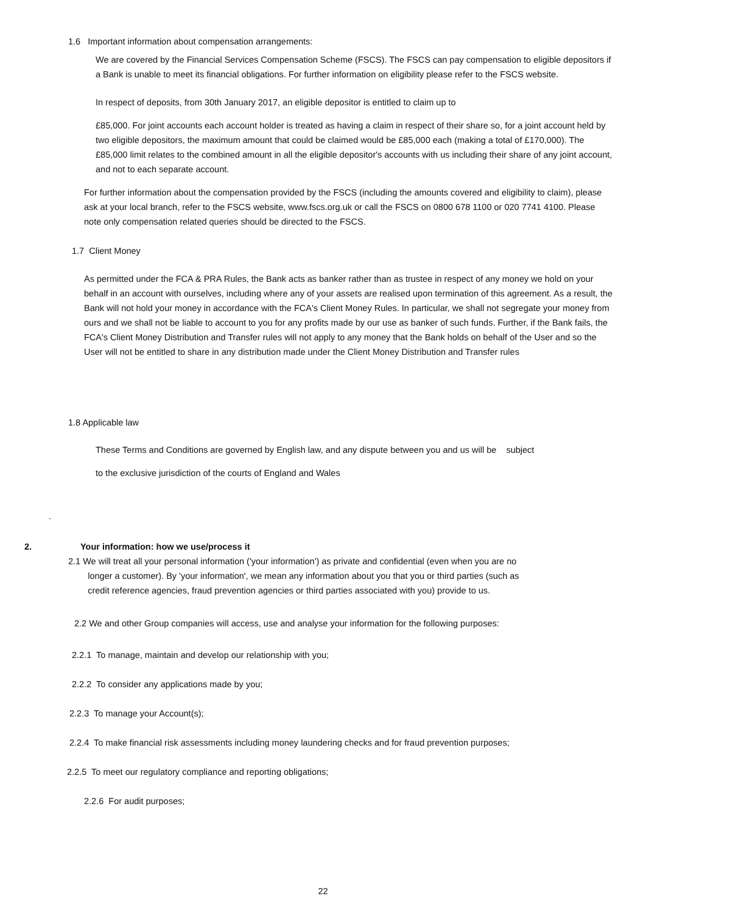1.6 Important information about compensation arrangements:
We are covered by the Financial Services Compensation Scheme (FSCS). The FSCS can pay compensation to eligible depositors if a Bank is unable to meet its financial obligations. For further information on eligibility please refer to the FSCS website.
In respect of deposits, from 30th January 2017, an eligible depositor is entitled to claim up to
£85,000. For joint accounts each account holder is treated as having a claim in respect of their share so, for a joint account held by two eligible depositors, the maximum amount that could be claimed would be £85,000 each (making a total of £170,000). The £85,000 limit relates to the combined amount in all the eligible depositor's accounts with us including their share of any joint account, and not to each separate account.
For further information about the compensation provided by the FSCS (including the amounts covered and eligibility to claim), please ask at your local branch, refer to the FSCS website, www.fscs.org.uk or call the FSCS on 0800 678 1100 or 020 7741 4100. Please note only compensation related queries should be directed to the FSCS.
1.7 Client Money
As permitted under the FCA & PRA Rules, the Bank acts as banker rather than as trustee in respect of any money we hold on your behalf in an account with ourselves, including where any of your assets are realised upon termination of this agreement. As a result, the Bank will not hold your money in accordance with the FCA's Client Money Rules. In particular, we shall not segregate your money from ours and we shall not be liable to account to you for any profits made by our use as banker of such funds. Further, if the Bank fails, the FCA's Client Money Distribution and Transfer rules will not apply to any money that the Bank holds on behalf of the User and so the User will not be entitled to share in any distribution made under the Client Money Distribution and Transfer rules
1.8 Applicable law
These Terms and Conditions are governed by English law, and any dispute between you and us will be subject
to the exclusive jurisdiction of the courts of England and Wales
.
2. Your information: how we use/process it
2.1 We will treat all your personal information ('your information') as private and confidential (even when you are no
longer a customer). By 'your information', we mean any information about you that you or third parties (such as
credit reference agencies, fraud prevention agencies or third parties associated with you) provide to us.
2.2 We and other Group companies will access, use and analyse your information for the following purposes:
2.2.1 To manage, maintain and develop our relationship with you;
2.2.2 To consider any applications made by you;
2.2.3 To manage your Account(s);
2.2.4 To make financial risk assessments including money laundering checks and for fraud prevention purposes;
2.2.5 To meet our regulatory compliance and reporting obligations;
2.2.6 For audit purposes;
22